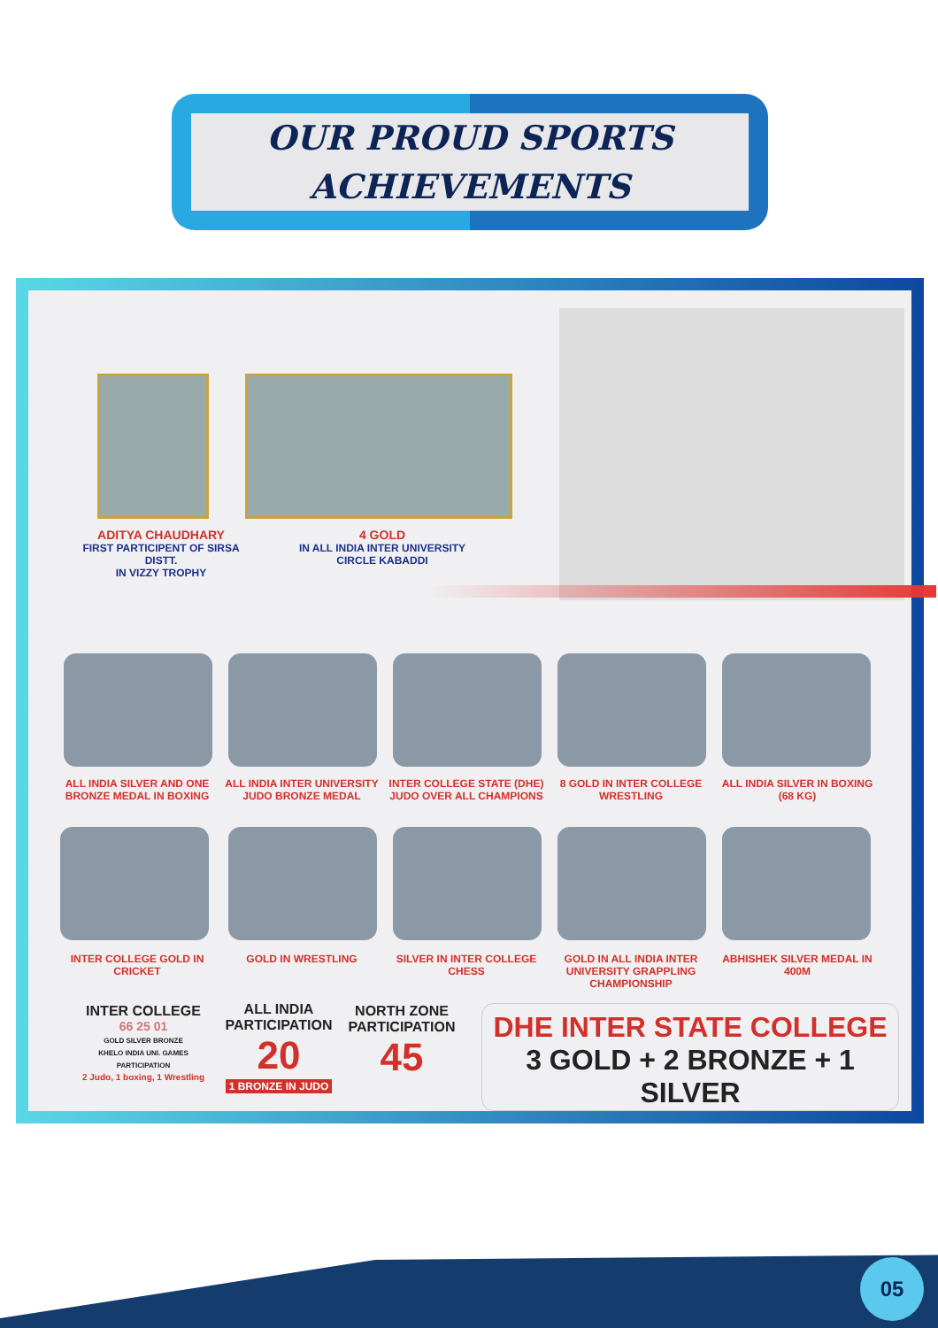OUR PROUD SPORTS
ACHIEVEMENTS
ADITYA CHAUDHARY
FIRST PARTICIPENT OF SIRSA DISTT.
IN VIZZY TROPHY
4 GOLD
IN ALL INDIA INTER UNIVERSITY
CIRCLE KABADDI
ALL INDIA SILVER AND ONE BRONZE MEDAL IN BOXING
ALL INDIA INTER UNIVERSITY JUDO BRONZE MEDAL
INTER COLLEGE STATE (DHE) JUDO OVER ALL CHAMPIONS
8 GOLD IN INTER COLLEGE WRESTLING
ALL INDIA SILVER IN BOXING (68 KG)
INTER COLLEGE GOLD IN CRICKET
GOLD IN WRESTLING
SILVER IN INTER COLLEGE CHESS
GOLD IN ALL INDIA INTER UNIVERSITY GRAPPLING CHAMPIONSHIP
ABHISHEK SILVER MEDAL IN 400M
INTER COLLEGE
66 25 01
GOLD SILVER BRONZE
KHELO INDIA UNI. GAMES PARTICIPATION
2 Judo, 1 boxing, 1 Wrestling
ALL INDIA PARTICIPATION
20
1 BRONZE IN JUDO
NORTH ZONE PARTICIPATION
45
DHE INTER STATE COLLEGE
3 GOLD + 2 BRONZE + 1 SILVER
05